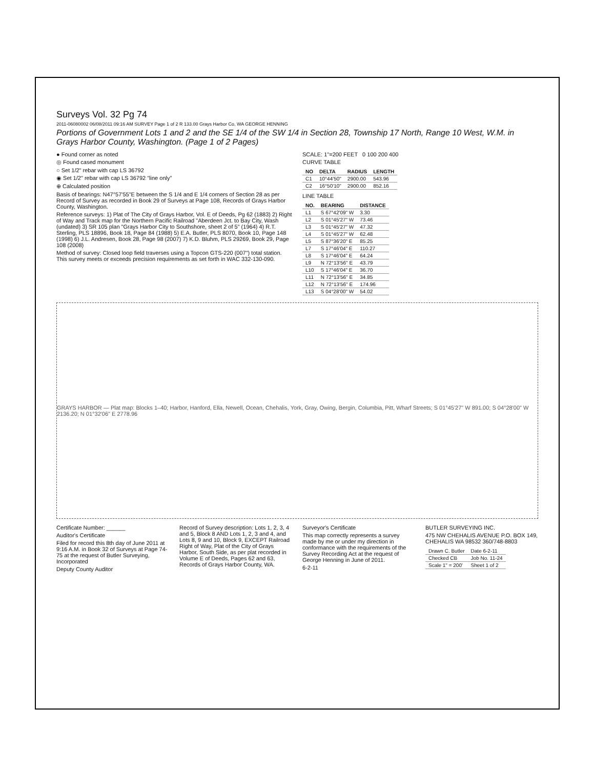Surveys Vol. 32 Pg 74
2011-06080002 06/08/2011 09:16 AM SURVEY Page 1 of 2 R 133.00 Grays Harbor Co, WA GEORGE HENNING
Portions of Government Lots 1 and 2 and the SE 1/4 of the SW 1/4 in Section 28, Township 17 North, Range 10 West, W.M. in Grays Harbor County, Washington. (Page 1 of 2 Pages)
● Found corner as noted
◎ Found cased monument
○ Set 1/2" rebar with cap LS 36792
◉ Set 1/2" rebar with cap LS 36792 "line only"
⊕ Calculated position
Basis of bearings: N47°57'55"E between the S 1/4 and E 1/4 corners of Section 28 as per Record of Survey as recorded in Book 29 of Surveys at Page 108, Records of Grays Harbor County, Washington.
Reference surveys: 1) Plat of The City of Grays Harbor, Vol. E of Deeds, Pg 62 (1883) 2) Right of Way and Track map for the Northern Pacific Railroad "Aberdeen Jct. to Bay City, Wash (undated) 3) SR 105 plan "Grays Harbor City to Southshore, sheet 2 of 5" (1964) 4) R.T. Sterling, PLS 18896, Book 18, Page 84 (1988) 5) E.A. Butler, PLS 8070, Book 10, Page 148 (1998) 6) J.L. Andresen, Book 28, Page 98 (2007) 7) K.D. Bluhm, PLS 29269, Book 29, Page 108 (2008)
Method of survey: Closed loop field traverses using a Topcon GTS-220 (007") total station. This survey meets or exceeds precision requirements as set forth in WAC 332-130-090.
SCALE: 1"=200 FEET 0 100 200 400
CURVE TABLE
| NO | DELTA | RADIUS | LENGTH |
| --- | --- | --- | --- |
| C1 | 10°44'50" | 2900.00 | 543.96 |
| C2 | 16°50'10" | 2900.00 | 852.16 |
LINE TABLE
| NO. | BEARING | DISTANCE |
| --- | --- | --- |
| L1 | S 67°42'09" W | 3.30 |
| L2 | S 01°45'27" W | 73.46 |
| L3 | S 01°45'27" W | 47.32 |
| L4 | S 01°45'27" W | 62.48 |
| L5 | S 87°36'20" E | 85.25 |
| L7 | S 17°46'04" E | 110.27 |
| L8 | S 17°46'04" E | 64.24 |
| L9 | N 72°13'56" E | 43.79 |
| L10 | S 17°46'04" E | 36.70 |
| L11 | N 72°13'56" E | 34.85 |
| L12 | N 72°13'56" E | 174.96 |
| L13 | S 04°28'00" W | 54.02 |
GRAYS HARBOR — Plat map: Blocks 1–40; Harbor, Hanford, Ella, Newell, Ocean, Chehalis, York, Gray, Owing, Bergin, Columbia, Pitt, Wharf Streets; S 01°45'27" W 891.00; S 04°28'00" W 2136.20; N 01°32'06" E 2778.96
Certificate Number: ______
Auditor's Certificate
Filed for record this 8th day of June 2011 at 9:16 A.M. in Book 32 of Surveys at Page 74-75 at the request of Butler Surveying, Incorporated
Deputy County Auditor
Record of Survey description: Lots 1, 2, 3, 4 and 5, Block 8 AND Lots 1, 2, 3 and 4, and Lots 8, 9 and 10, Block 9, EXCEPT Railroad Right of Way, Plat of the City of Grays Harbor, South Side, as per plat recorded in Volume E of Deeds, Pages 62 and 63, Records of Grays Harbor County, WA.
Surveyor's Certificate
This map correctly represents a survey made by me or under my direction in conformance with the requirements of the Survey Recording Act at the request of George Henning in June of 2011.
6-2-11
BUTLER SURVEYING INC.
475 NW CHEHALIS AVENUE P.O. BOX 149, CHEHALIS WA 98532 360/748-8803
| Drawn C. Butler | Date 6-2-11 |
| Checked CB | Job No. 11-24 |
| Scale 1" = 200' | Sheet 1 of 2 |